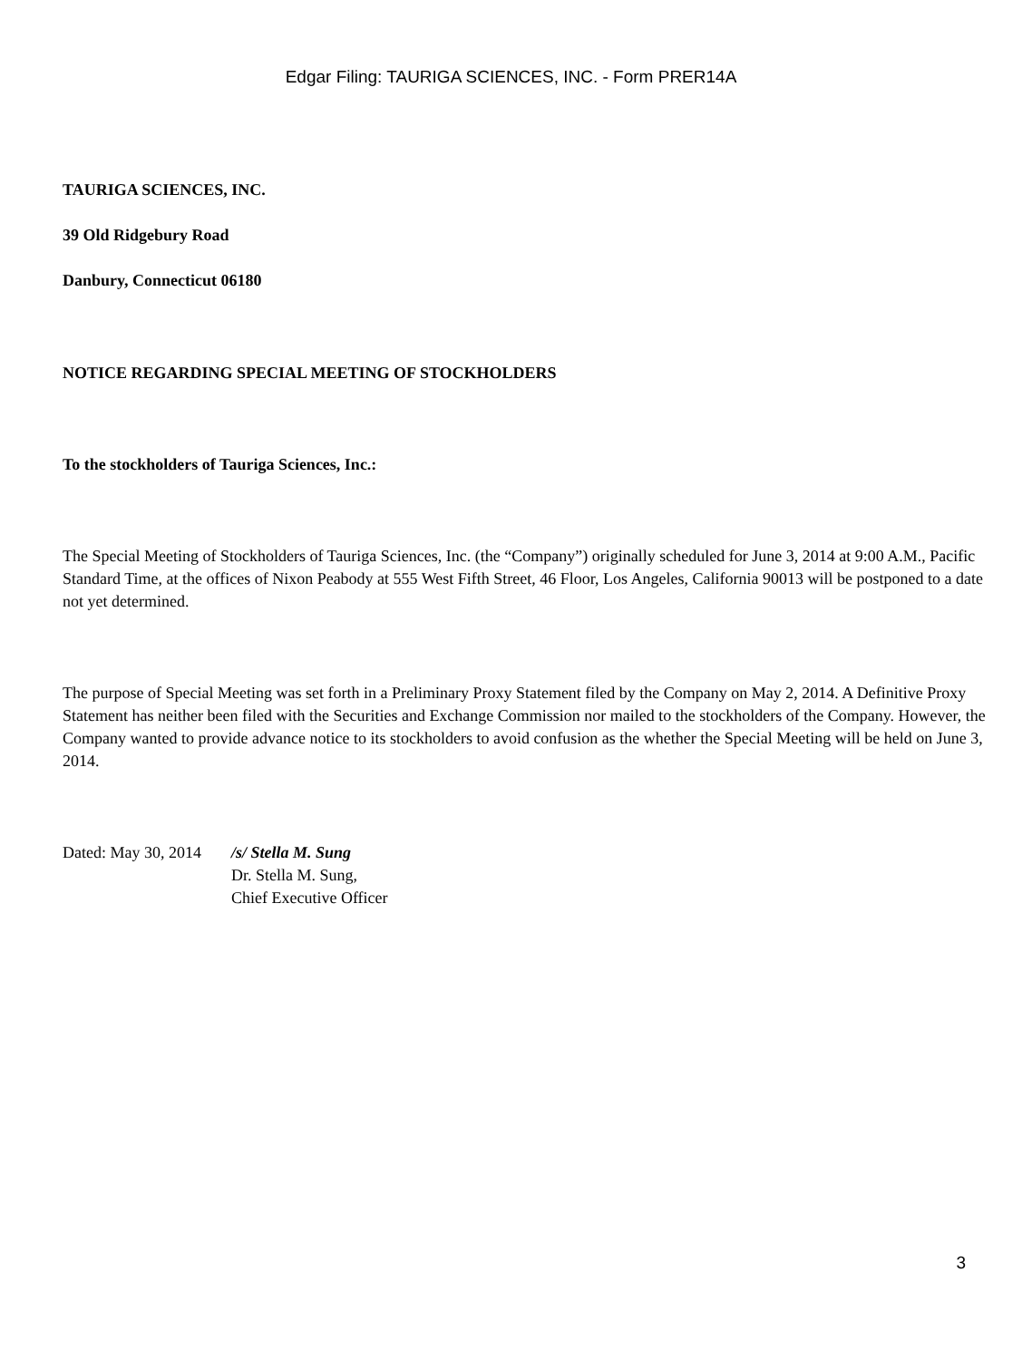Edgar Filing: TAURIGA SCIENCES, INC. - Form PRER14A
TAURIGA SCIENCES, INC.
39 Old Ridgebury Road
Danbury, Connecticut 06180
NOTICE REGARDING SPECIAL MEETING OF STOCKHOLDERS
To the stockholders of Tauriga Sciences, Inc.:
The Special Meeting of Stockholders of Tauriga Sciences, Inc. (the “Company”) originally scheduled for June 3, 2014 at 9:00 A.M., Pacific Standard Time, at the offices of Nixon Peabody at 555 West Fifth Street, 46 Floor, Los Angeles, California 90013 will be postponed to a date not yet determined.
The purpose of Special Meeting was set forth in a Preliminary Proxy Statement filed by the Company on May 2, 2014. A Definitive Proxy Statement has neither been filed with the Securities and Exchange Commission nor mailed to the stockholders of the Company. However, the Company wanted to provide advance notice to its stockholders to avoid confusion as the whether the Special Meeting will be held on June 3, 2014.
Dated: May 30, 2014
/s/ Stella M. Sung
Dr. Stella M. Sung,
Chief Executive Officer
3